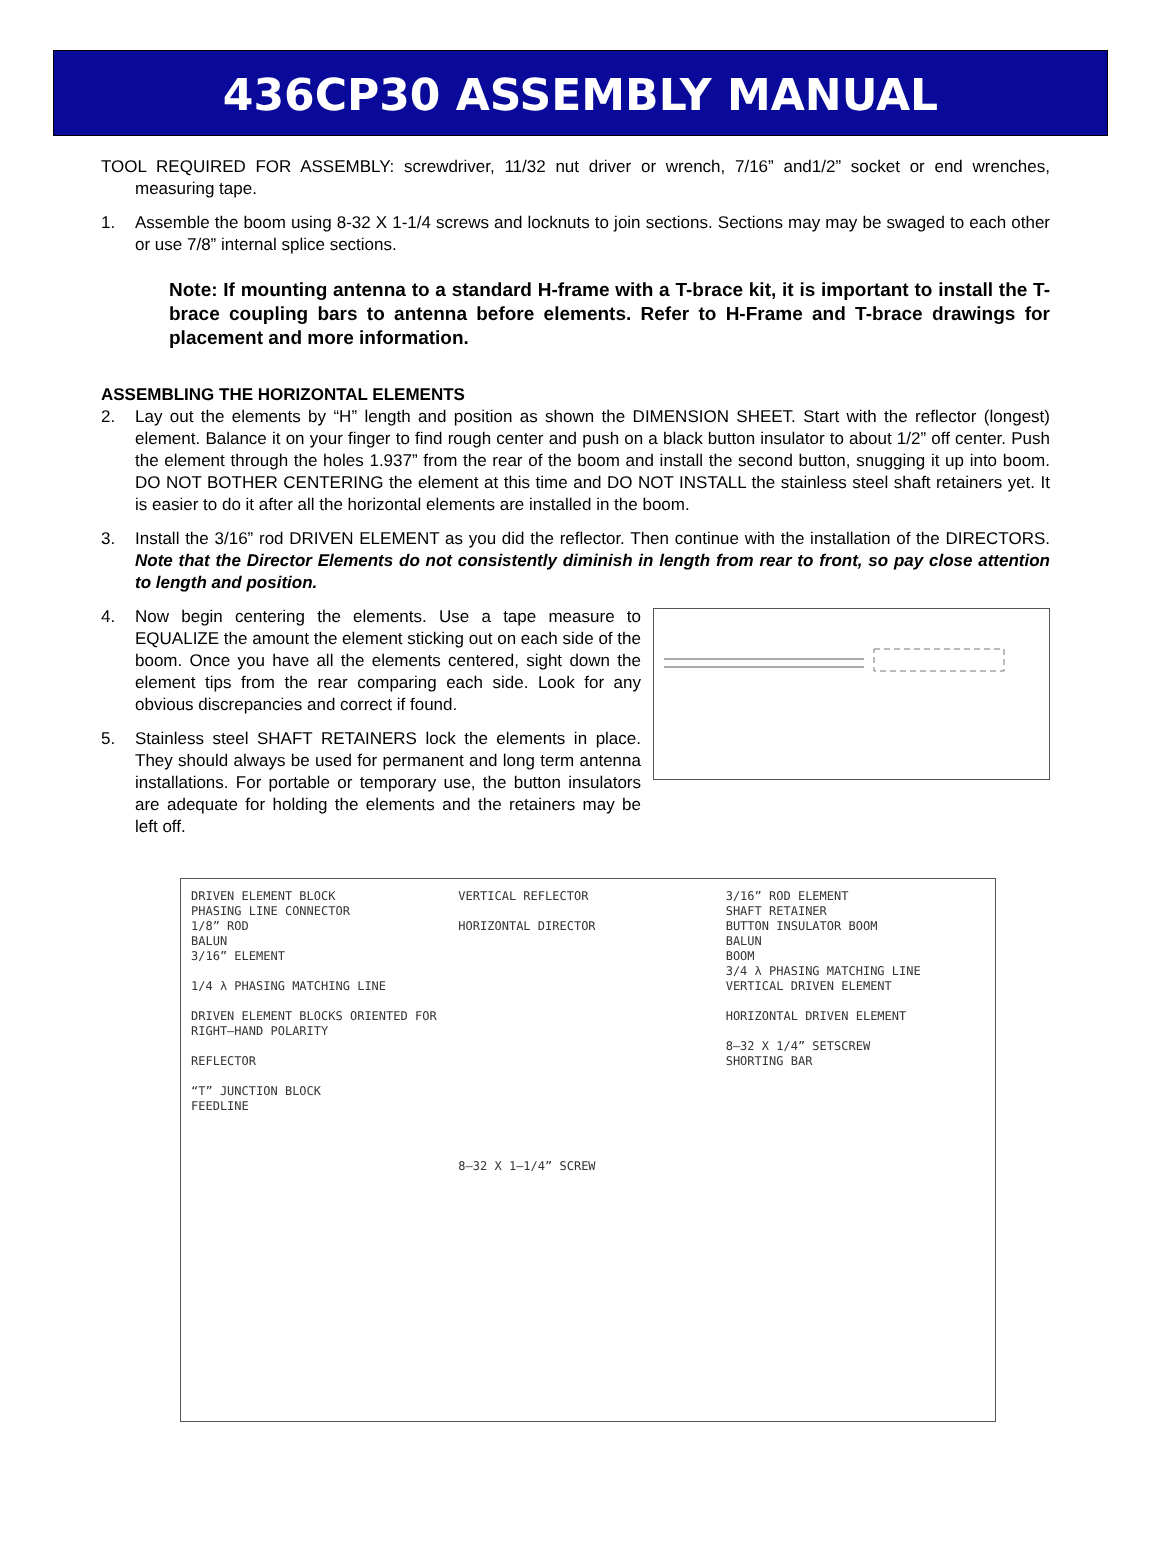436CP30 ASSEMBLY MANUAL
TOOL REQUIRED FOR ASSEMBLY: screwdriver, 11/32 nut driver or wrench, 7/16” and1/2” socket or end wrenches, measuring tape.
1. Assemble the boom using 8-32 X 1-1/4 screws and locknuts to join sections. Sections may may be swaged to each other or use 7/8” internal splice sections.
Note: If mounting antenna to a standard H-frame with a T-brace kit, it is important to install the T-brace coupling bars to antenna before elements. Refer to H-Frame and T-brace drawings for placement and more information.
ASSEMBLING THE HORIZONTAL ELEMENTS
2. Lay out the elements by “H” length and position as shown the DIMENSION SHEET. Start with the reflector (longest) element. Balance it on your finger to find rough center and push on a black button insulator to about 1/2” off center. Push the element through the holes 1.937” from the rear of the boom and install the second button, snugging it up into boom. DO NOT BOTHER CENTERING the element at this time and DO NOT INSTALL the stainless steel shaft retainers yet. It is easier to do it after all the horizontal elements are installed in the boom.
3. Install the 3/16” rod DRIVEN ELEMENT as you did the reflector. Then continue with the installation of the DIRECTORS. Note that the Director Elements do not consistently diminish in length from rear to front, so pay close attention to length and position.
4. Now begin centering the elements. Use a tape measure to EQUALIZE the amount the element sticking out on each side of the boom. Once you have all the elements centered, sight down the element tips from the rear comparing each side. Look for any obvious discrepancies and correct if found.
5. Stainless steel SHAFT RETAINERS lock the elements in place. They should always be used for permanent and long term antenna installations. For portable or temporary use, the button insulators are adequate for holding the elements and the retainers may be left off.
DRIVEN ELEMENT BLOCK
PHASING LINE CONNECTOR
1/8” ROD
BALUN
3/16” ELEMENT
1/4 λ PHASING MATCHING LINE
DRIVEN ELEMENT BLOCKS ORIENTED FOR RIGHT–HAND POLARITY
REFLECTOR
“T” JUNCTION BLOCK
FEEDLINE
VERTICAL REFLECTOR
HORIZONTAL DIRECTOR
8–32 X 1–1/4” SCREW
3/16” ROD ELEMENT
SHAFT RETAINER
BUTTON INSULATOR BOOM
BALUN
BOOM
3/4 λ PHASING MATCHING LINE
VERTICAL DRIVEN ELEMENT
HORIZONTAL DRIVEN ELEMENT
8–32 X 1/4” SETSCREW
SHORTING BAR